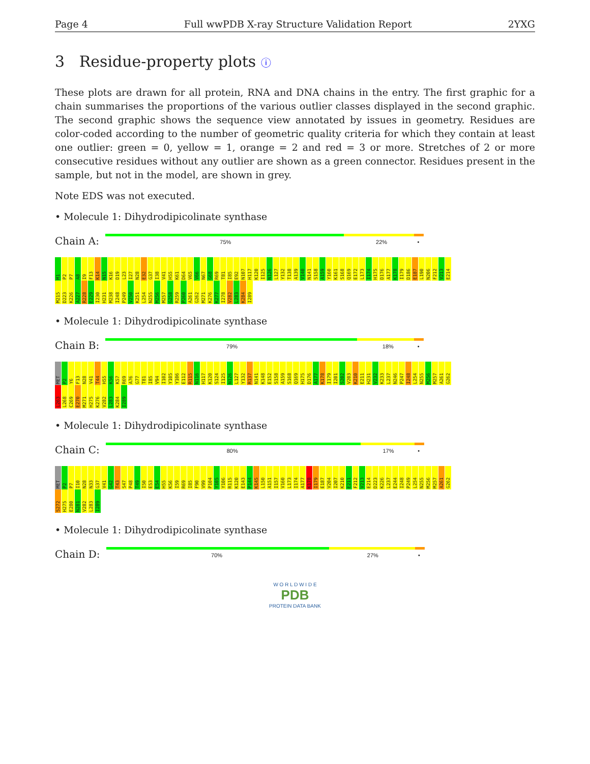Page 4 Full wwPDB X-ray Structure Validation Report 2YXG
3 Residue-property plots ⓘ
These plots are drawn for all protein, RNA and DNA chains in the entry. The first graphic for a chain summarises the proportions of the various outlier classes displayed in the second graphic. The second graphic shows the sequence view annotated by issues in geometry. Residues are color-coded according to the number of geometric quality criteria for which they contain at least one outlier: green = 0, yellow = 1, orange = 2 and red = 3 or more. Stretches of 2 or more consecutive residues without any outlier are shown as a green connector. Residues present in the sample, but not in the model, are shown in grey.
Note EDS was not executed.
• Molecule 1: Dihydrodipicolinate synthase
Chain A:
75% 22% •
M1 P2 P7 A8 I9 F13 K14 N15 K16 D19 L23 I27 N28 E32 G37 I38 V41 H55 K61 D64 V65 V66 N67 G68 R69 T81 I85 E92 N107 H117 K120 I125 N126 L127 Y132 T138 A139 V140 N141 S158 A159 Y160 K161 S168 Q169 E172 L173 I174 H175 D176 A177 K178 I179 D186 E187 L190 N206 F212 V213 E214 M215 D223 K226 A227 R228 E229 I230 H231 M238 I248 P249 V250 K251 L254 N255 M256 M257 G258 R259 P260 A261 G262 M271 K276 K277 I278 V282 L283 K284 I289
• Molecule 1: Dihydrodipicolinate synthase
Chain B:
79% 18% •
MET P2 Y6 F13 N28 V41 T44 H55 K56 K57 R69 A76 G77 T81 I85 V94 I102 Y105 Y106 E112 R115 N116 H117 K120 S124 I125 N126 L127 Y132 R137 N141 K148 E152 S158 A159 S168 Q169 H175 D176 A177 K178 I179 I201 S202 V203 K210 E211 H231 V232 K233 L237 N246 P247 I248 L254 N255 M256 M257 A261 G262 L263 L268 C269 E270 M271 H275 K276 V282 L283 K284 I289
• Molecule 1: Dihydrodipicolinate synthase
Chain C:
80% 17% •
MET P2 P7 I10 N28 N33 G37 V41 G42 T43 S47 P48 T49 I50 E53 E54 H55 K56 I59 R69 I85 F90 V99 P104 Y105 Y106 R115 K120 E143 P144 K145 L150 A151 I157 V160 L173 I174 A177 K178 I179 E187 V204 I207 K210 E211 F212 V213 E214 D223 K226 L237 E244 I248 P249 L254 N255 M256 M257 A261 G262 S272 H275 E280 N281 V282 L283 I289
• Molecule 1: Dihydrodipicolinate synthase
Chain D:
70% 27% •
W O R L D W I D E
PDB
PROTEIN DATA BANK